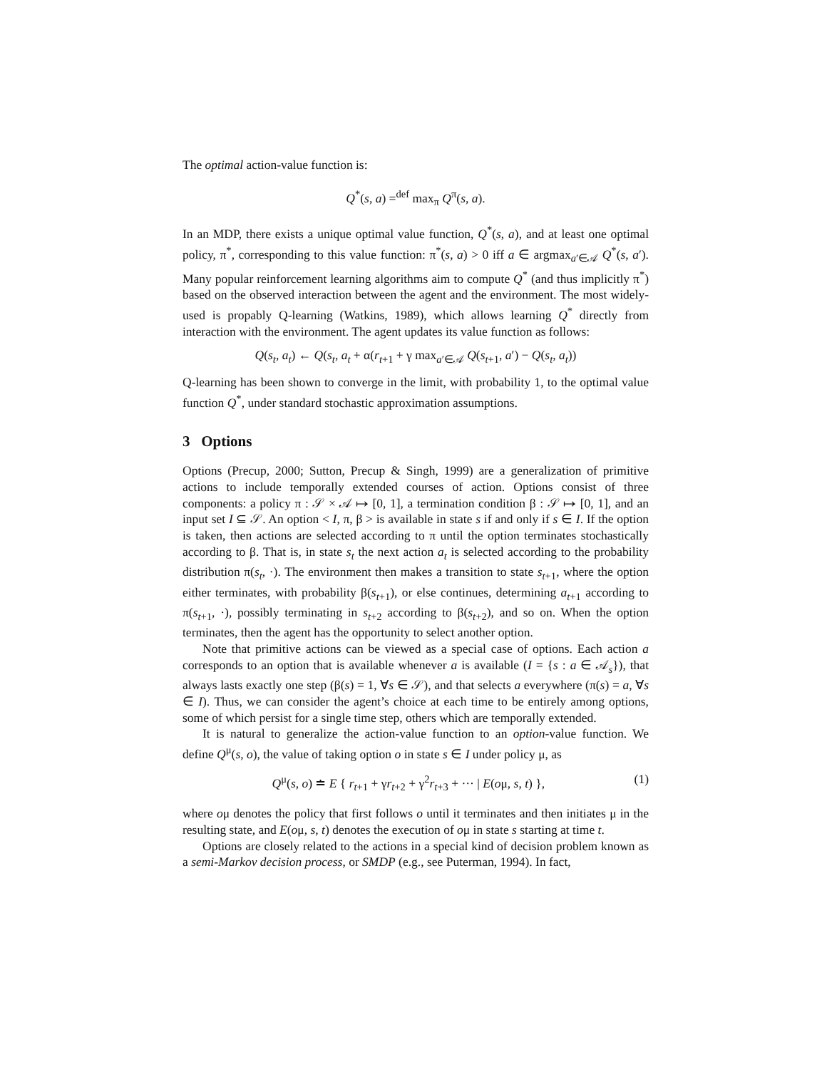The optimal action-value function is:
Q<sup>*</sup>(s, a) =<sup>def</sup> max<sub>π</sub> Q<sup>π</sup>(s, a).
In an MDP, there exists a unique optimal value function, Q<sup>*</sup>(s, a), and at least one optimal policy, π<sup>*</sup>, corresponding to this value function: π<sup>*</sup>(s, a) > 0 iff a ∈ argmax<sub>a′∈𝒜</sub> Q<sup>*</sup>(s, a′). Many popular reinforcement learning algorithms aim to compute Q<sup>*</sup> (and thus implicitly π<sup>*</sup>) based on the observed interaction between the agent and the environment. The most widely-used is propably Q-learning (Watkins, 1989), which allows learning Q<sup>*</sup> directly from interaction with the environment. The agent updates its value function as follows:
Q(s<sub>t</sub>, a<sub>t</sub>) ← Q(s<sub>t</sub>, a<sub>t</sub> + α(r<sub>t+1</sub> + γ max<sub>a′∈𝒜</sub> Q(s<sub>t+1</sub>, a′) − Q(s<sub>t</sub>, a<sub>t</sub>))
Q-learning has been shown to converge in the limit, with probability 1, to the optimal value function Q<sup>*</sup>, under standard stochastic approximation assumptions.
3 Options
Options (Precup, 2000; Sutton, Precup & Singh, 1999) are a generalization of primitive actions to include temporally extended courses of action. Options consist of three components: a policy π : 𝒮 × 𝒜 ↦ [0, 1], a termination condition β : 𝒮 ↦ [0, 1], and an input set I ⊆ 𝒮. An option < I, π, β > is available in state s if and only if s ∈ I. If the option is taken, then actions are selected according to π until the option terminates stochastically according to β. That is, in state s<sub>t</sub> the next action a<sub>t</sub> is selected according to the probability distribution π(s<sub>t</sub>, ·). The environment then makes a transition to state s<sub>t+1</sub>, where the option either terminates, with probability β(s<sub>t+1</sub>), or else continues, determining a<sub>t+1</sub> according to π(s<sub>t+1</sub>, ·), possibly terminating in s<sub>t+2</sub> according to β(s<sub>t+2</sub>), and so on. When the option terminates, then the agent has the opportunity to select another option.
Note that primitive actions can be viewed as a special case of options. Each action a corresponds to an option that is available whenever a is available (I = {s : a ∈ 𝒜<sub>s</sub>}), that always lasts exactly one step (β(s) = 1, ∀s ∈ 𝒮), and that selects a everywhere (π(s) = a, ∀s ∈ I). Thus, we can consider the agent’s choice at each time to be entirely among options, some of which persist for a single time step, others which are temporally extended.
It is natural to generalize the action-value function to an option-value function. We define Q<sup>μ</sup>(s, o), the value of taking option o in state s ∈ I under policy μ, as
Q<sup>μ</sup>(s, o) ≐ E { r<sub>t+1</sub> + γr<sub>t+2</sub> + γ<sup>2</sup>r<sub>t+3</sub> + ··· | E(oμ, s, t) }, (1)
where oμ denotes the policy that first follows o until it terminates and then initiates μ in the resulting state, and E(oμ, s, t) denotes the execution of oμ in state s starting at time t.
Options are closely related to the actions in a special kind of decision problem known as a semi-Markov decision process, or SMDP (e.g., see Puterman, 1994). In fact,